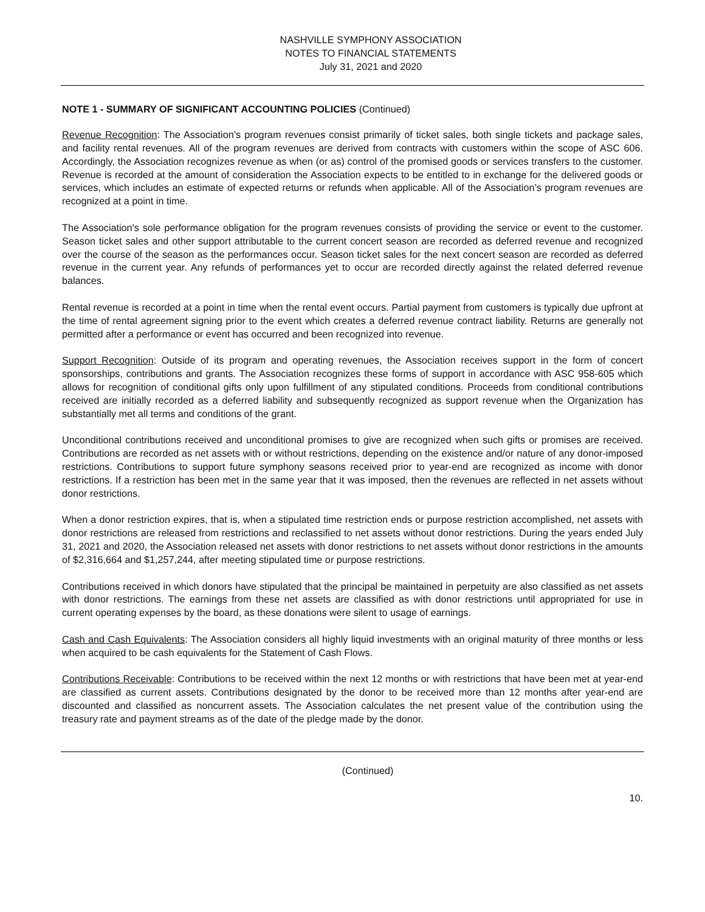NASHVILLE SYMPHONY ASSOCIATION
NOTES TO FINANCIAL STATEMENTS
July 31, 2021 and 2020
NOTE 1 - SUMMARY OF SIGNIFICANT ACCOUNTING POLICIES (Continued)
Revenue Recognition: The Association’s program revenues consist primarily of ticket sales, both single tickets and package sales, and facility rental revenues. All of the program revenues are derived from contracts with customers within the scope of ASC 606. Accordingly, the Association recognizes revenue as when (or as) control of the promised goods or services transfers to the customer. Revenue is recorded at the amount of consideration the Association expects to be entitled to in exchange for the delivered goods or services, which includes an estimate of expected returns or refunds when applicable. All of the Association’s program revenues are recognized at a point in time.
The Association's sole performance obligation for the program revenues consists of providing the service or event to the customer. Season ticket sales and other support attributable to the current concert season are recorded as deferred revenue and recognized over the course of the season as the performances occur. Season ticket sales for the next concert season are recorded as deferred revenue in the current year. Any refunds of performances yet to occur are recorded directly against the related deferred revenue balances.
Rental revenue is recorded at a point in time when the rental event occurs. Partial payment from customers is typically due upfront at the time of rental agreement signing prior to the event which creates a deferred revenue contract liability. Returns are generally not permitted after a performance or event has occurred and been recognized into revenue.
Support Recognition: Outside of its program and operating revenues, the Association receives support in the form of concert sponsorships, contributions and grants. The Association recognizes these forms of support in accordance with ASC 958-605 which allows for recognition of conditional gifts only upon fulfillment of any stipulated conditions. Proceeds from conditional contributions received are initially recorded as a deferred liability and subsequently recognized as support revenue when the Organization has substantially met all terms and conditions of the grant.
Unconditional contributions received and unconditional promises to give are recognized when such gifts or promises are received. Contributions are recorded as net assets with or without restrictions, depending on the existence and/or nature of any donor-imposed restrictions. Contributions to support future symphony seasons received prior to year-end are recognized as income with donor restrictions. If a restriction has been met in the same year that it was imposed, then the revenues are reflected in net assets without donor restrictions.
When a donor restriction expires, that is, when a stipulated time restriction ends or purpose restriction accomplished, net assets with donor restrictions are released from restrictions and reclassified to net assets without donor restrictions. During the years ended July 31, 2021 and 2020, the Association released net assets with donor restrictions to net assets without donor restrictions in the amounts of $2,316,664 and $1,257,244, after meeting stipulated time or purpose restrictions.
Contributions received in which donors have stipulated that the principal be maintained in perpetuity are also classified as net assets with donor restrictions. The earnings from these net assets are classified as with donor restrictions until appropriated for use in current operating expenses by the board, as these donations were silent to usage of earnings.
Cash and Cash Equivalents: The Association considers all highly liquid investments with an original maturity of three months or less when acquired to be cash equivalents for the Statement of Cash Flows.
Contributions Receivable: Contributions to be received within the next 12 months or with restrictions that have been met at year-end are classified as current assets. Contributions designated by the donor to be received more than 12 months after year-end are discounted and classified as noncurrent assets. The Association calculates the net present value of the contribution using the treasury rate and payment streams as of the date of the pledge made by the donor.
(Continued)
10.